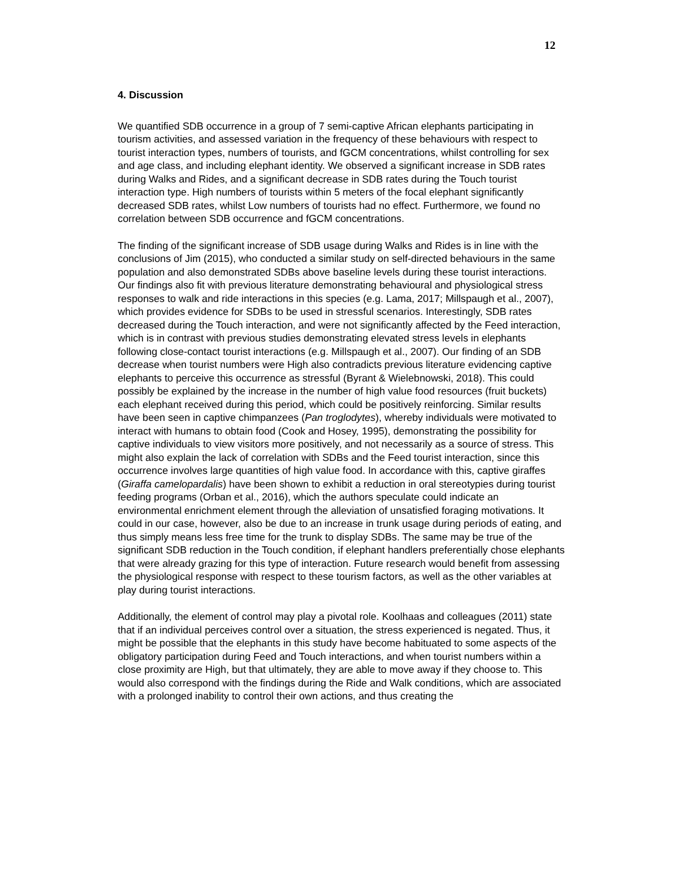12
4. Discussion
We quantified SDB occurrence in a group of 7 semi-captive African elephants participating in tourism activities, and assessed variation in the frequency of these behaviours with respect to tourist interaction types, numbers of tourists, and fGCM concentrations, whilst controlling for sex and age class, and including elephant identity. We observed a significant increase in SDB rates during Walks and Rides, and a significant decrease in SDB rates during the Touch tourist interaction type. High numbers of tourists within 5 meters of the focal elephant significantly decreased SDB rates, whilst Low numbers of tourists had no effect. Furthermore, we found no correlation between SDB occurrence and fGCM concentrations.
The finding of the significant increase of SDB usage during Walks and Rides is in line with the conclusions of Jim (2015), who conducted a similar study on self-directed behaviours in the same population and also demonstrated SDBs above baseline levels during these tourist interactions. Our findings also fit with previous literature demonstrating behavioural and physiological stress responses to walk and ride interactions in this species (e.g. Lama, 2017; Millspaugh et al., 2007), which provides evidence for SDBs to be used in stressful scenarios. Interestingly, SDB rates decreased during the Touch interaction, and were not significantly affected by the Feed interaction, which is in contrast with previous studies demonstrating elevated stress levels in elephants following close-contact tourist interactions (e.g. Millspaugh et al., 2007). Our finding of an SDB decrease when tourist numbers were High also contradicts previous literature evidencing captive elephants to perceive this occurrence as stressful (Byrant & Wielebnowski, 2018). This could possibly be explained by the increase in the number of high value food resources (fruit buckets) each elephant received during this period, which could be positively reinforcing. Similar results have been seen in captive chimpanzees (Pan troglodytes), whereby individuals were motivated to interact with humans to obtain food (Cook and Hosey, 1995), demonstrating the possibility for captive individuals to view visitors more positively, and not necessarily as a source of stress. This might also explain the lack of correlation with SDBs and the Feed tourist interaction, since this occurrence involves large quantities of high value food. In accordance with this, captive giraffes (Giraffa camelopardalis) have been shown to exhibit a reduction in oral stereotypies during tourist feeding programs (Orban et al., 2016), which the authors speculate could indicate an environmental enrichment element through the alleviation of unsatisfied foraging motivations. It could in our case, however, also be due to an increase in trunk usage during periods of eating, and thus simply means less free time for the trunk to display SDBs. The same may be true of the significant SDB reduction in the Touch condition, if elephant handlers preferentially chose elephants that were already grazing for this type of interaction. Future research would benefit from assessing the physiological response with respect to these tourism factors, as well as the other variables at play during tourist interactions.
Additionally, the element of control may play a pivotal role. Koolhaas and colleagues (2011) state that if an individual perceives control over a situation, the stress experienced is negated. Thus, it might be possible that the elephants in this study have become habituated to some aspects of the obligatory participation during Feed and Touch interactions, and when tourist numbers within a close proximity are High, but that ultimately, they are able to move away if they choose to. This would also correspond with the findings during the Ride and Walk conditions, which are associated with a prolonged inability to control their own actions, and thus creating the